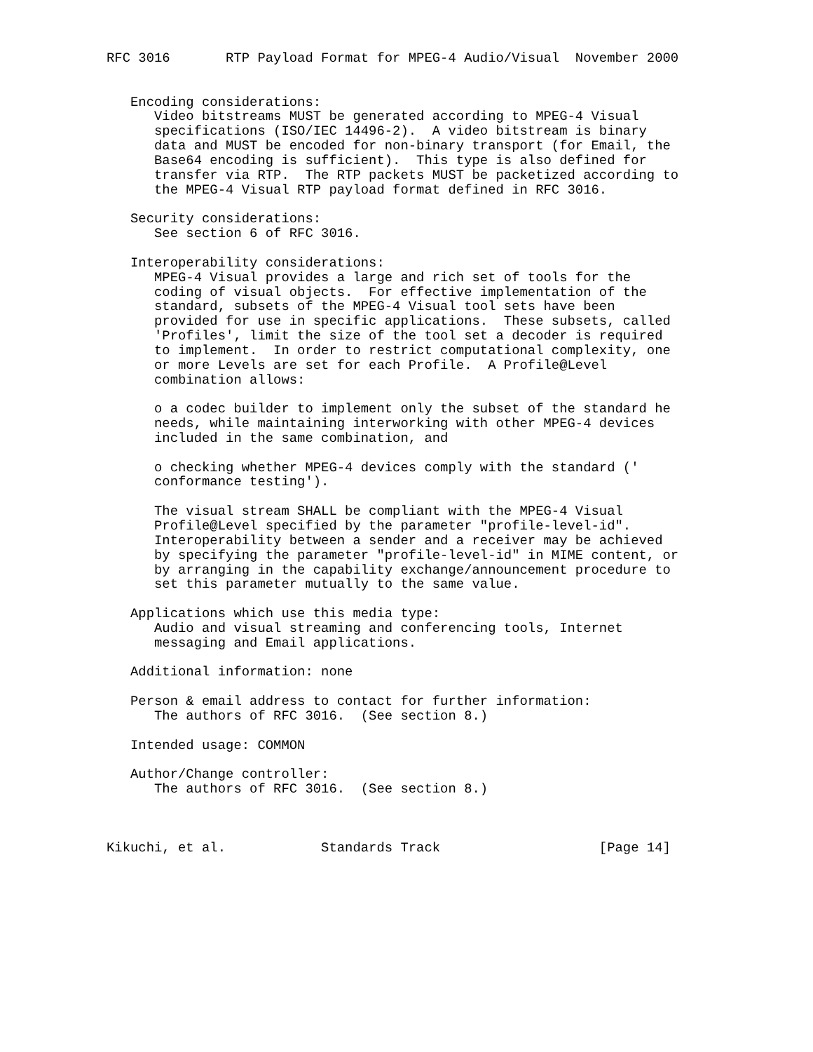RFC 3016       RTP Payload Format for MPEG-4 Audio/Visual  November 2000


   Encoding considerations:
      Video bitstreams MUST be generated according to MPEG-4 Visual
      specifications (ISO/IEC 14496-2).  A video bitstream is binary
      data and MUST be encoded for non-binary transport (for Email, the
      Base64 encoding is sufficient).  This type is also defined for
      transfer via RTP.  The RTP packets MUST be packetized according to
      the MPEG-4 Visual RTP payload format defined in RFC 3016.

   Security considerations:
      See section 6 of RFC 3016.

   Interoperability considerations:
      MPEG-4 Visual provides a large and rich set of tools for the
      coding of visual objects.  For effective implementation of the
      standard, subsets of the MPEG-4 Visual tool sets have been
      provided for use in specific applications.  These subsets, called
      'Profiles', limit the size of the tool set a decoder is required
      to implement.  In order to restrict computational complexity, one
      or more Levels are set for each Profile.  A Profile@Level
      combination allows:

      o a codec builder to implement only the subset of the standard he
      needs, while maintaining interworking with other MPEG-4 devices
      included in the same combination, and

      o checking whether MPEG-4 devices comply with the standard ('
      conformance testing').

      The visual stream SHALL be compliant with the MPEG-4 Visual
      Profile@Level specified by the parameter "profile-level-id".
      Interoperability between a sender and a receiver may be achieved
      by specifying the parameter "profile-level-id" in MIME content, or
      by arranging in the capability exchange/announcement procedure to
      set this parameter mutually to the same value.

   Applications which use this media type:
      Audio and visual streaming and conferencing tools, Internet
      messaging and Email applications.

   Additional information: none

   Person & email address to contact for further information:
      The authors of RFC 3016.  (See section 8.)

   Intended usage: COMMON

   Author/Change controller:
      The authors of RFC 3016.  (See section 8.)



Kikuchi, et al.            Standards Track                    [Page 14]